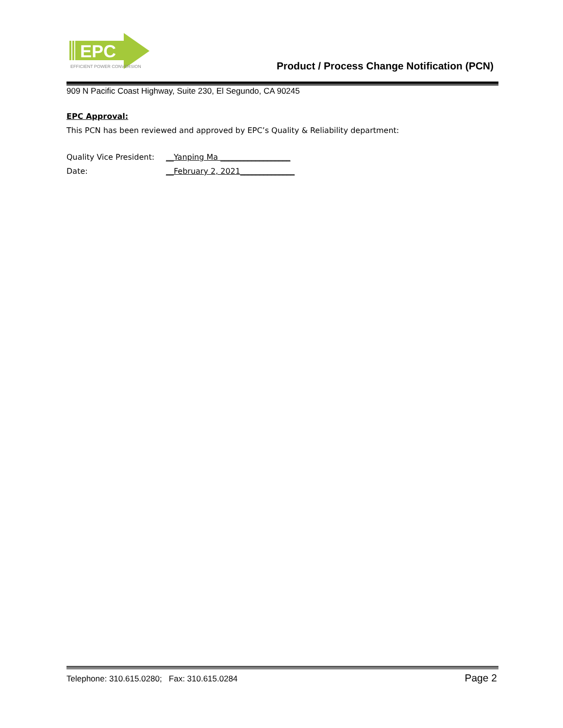EPC
EFFICIENT POWER CONVERSION
Product / Process Change Notification (PCN)
909 N Pacific Coast Highway, Suite 230, El Segundo, CA 90245
EPC Approval:
This PCN has been reviewed and approved by EPC’s Quality & Reliability department:
Quality Vice President: __Yanping Ma __________________
Date: __February 2, 2021______________
Telephone: 310.615.0280; Fax: 310.615.0284 Page 2